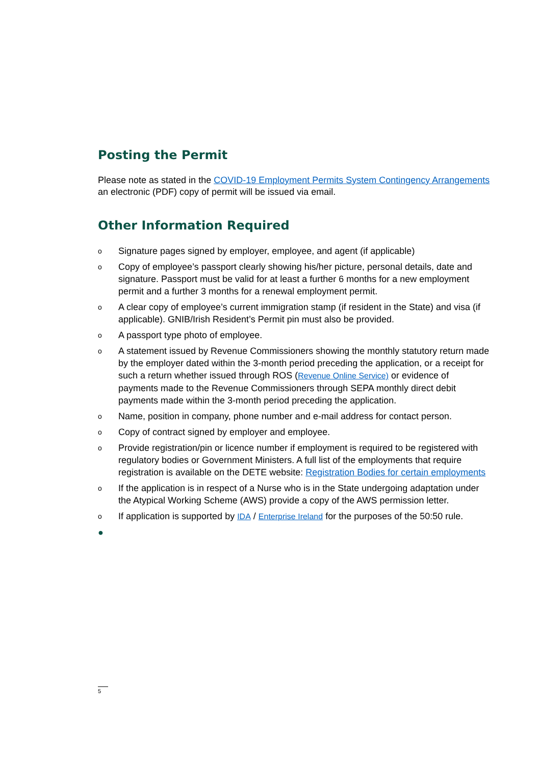Posting the Permit
Please note as stated in the COVID-19 Employment Permits System Contingency Arrangements an electronic (PDF) copy of permit will be issued via email.
Other Information Required
o Signature pages signed by employer, employee, and agent (if applicable)
o Copy of employee’s passport clearly showing his/her picture, personal details, date and signature. Passport must be valid for at least a further 6 months for a new employment permit and a further 3 months for a renewal employment permit.
o A clear copy of employee’s current immigration stamp (if resident in the State) and visa (if applicable). GNIB/Irish Resident’s Permit pin must also be provided.
o A passport type photo of employee.
o A statement issued by Revenue Commissioners showing the monthly statutory return made by the employer dated within the 3-month period preceding the application, or a receipt for such a return whether issued through ROS (Revenue Online Service) or evidence of payments made to the Revenue Commissioners through SEPA monthly direct debit payments made within the 3-month period preceding the application.
o Name, position in company, phone number and e-mail address for contact person.
o Copy of contract signed by employer and employee.
o Provide registration/pin or licence number if employment is required to be registered with regulatory bodies or Government Ministers. A full list of the employments that require registration is available on the DETE website: Registration Bodies for certain employments
o If the application is in respect of a Nurse who is in the State undergoing adaptation under the Atypical Working Scheme (AWS) provide a copy of the AWS permission letter.
o If application is supported by IDA / Enterprise Ireland for the purposes of the 50:50 rule.
●
5